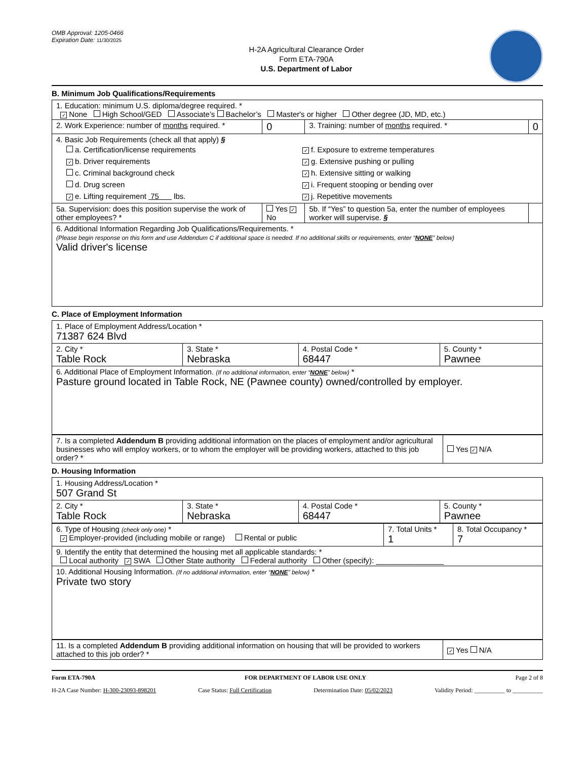OMB Approval: 1205-0466
Expiration Date: 11/30/2025
H-2A Agricultural Clearance Order
Form ETA-790A
U.S. Department of Labor
B. Minimum Job Qualifications/Requirements
| 1. Education: minimum U.S. diploma/degree required. * ✓ None High School/GED Associate’s Bachelor’s Master's or higher Other degree (JD, MD, etc.) | | | |
| 2. Work Experience: number of months required. * | 0 | 3. Training: number of months required. * | 0 |
| 4. Basic Job Requirements (check all that apply) § a. Certification/license requirements ✓ b. Driver requirements c. Criminal background check d. Drug screen ✓ e. Lifting requirement 75 lbs. ✓ f. Exposure to extreme temperatures ✓ g. Extensive pushing or pulling ✓ h. Extensive sitting or walking ✓ i. Frequent stooping or bending over ✓ j. Repetitive movements | | | |
| 5a. Supervision: does this position supervise the work of other employees? * | Yes ✓ No | 5b. If “Yes” to question 5a, enter the number of employees worker will supervise. § | |
| 6. Additional Information Regarding Job Qualifications/Requirements. * (Please begin response on this form and use Addendum C if additional space is needed. If no additional skills or requirements, enter “ NONE ” below) Valid driver's license | | | |
C. Place of Employment Information
| 1. Place of Employment Address/Location * 71387 624 Blvd | | | |
| 2. City * Table Rock | 3. State * Nebraska | 4. Postal Code * 68447 | 5. County * Pawnee |
| 6. Additional Place of Employment Information. (If no additional information, enter “ NONE ” below) * Pasture ground located in Table Rock, NE (Pawnee county) owned/controlled by employer. | | | |
| 7. Is a completed Addendum B providing additional information on the places of employment and/or agricultural businesses who will employ workers, or to whom the employer will be providing workers, attached to this job order? * | Yes ✓ N/A |
D. Housing Information
| 1. Housing Address/Location * 507 Grand St | | | |
| 2. City * Table Rock | 3. State * Nebraska | 4. Postal Code * 68447 | 5. County * Pawnee |
| 6. Type of Housing (check only one) * ✓ Employer-provided (including mobile or range) Rental or public | 7. Total Units * 1 | 8. Total Occupancy * 7 |
| 9. Identify the entity that determined the housing met all applicable standards: * Local authority ✓ SWA Other State authority Federal authority Other (specify): ________________ | | |
| 10. Additional Housing Information. (If no additional information, enter “ NONE ” below) * Private two story | | |
| 11. Is a completed Addendum B providing additional information on housing that will be provided to workers attached to this job order? * | ✓ Yes N/A |
Form ETA-790A FOR DEPARTMENT OF LABOR USE ONLY Page 2 of 8
H-2A Case Number: H-300-23093-898201 Case Status: Full Certification Determination Date: 05/02/2023 Validity Period: __________ to __________